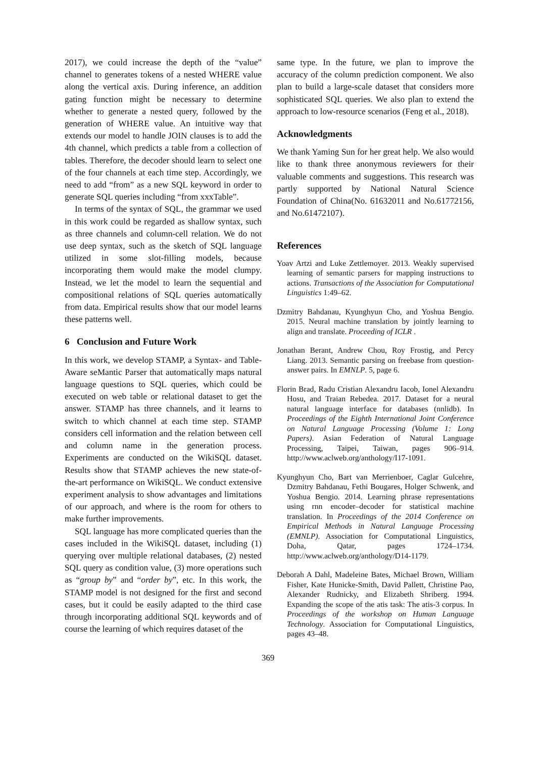2017), we could increase the depth of the “value” channel to generates tokens of a nested WHERE value along the vertical axis. During inference, an addition gating function might be necessary to determine whether to generate a nested query, followed by the generation of WHERE value. An intuitive way that extends our model to handle JOIN clauses is to add the 4th channel, which predicts a table from a collection of tables. Therefore, the decoder should learn to select one of the four channels at each time step. Accordingly, we need to add “from” as a new SQL keyword in order to generate SQL queries including “from xxxTable”.
In terms of the syntax of SQL, the grammar we used in this work could be regarded as shallow syntax, such as three channels and column-cell relation. We do not use deep syntax, such as the sketch of SQL language utilized in some slot-filling models, because incorporating them would make the model clumpy. Instead, we let the model to learn the sequential and compositional relations of SQL queries automatically from data. Empirical results show that our model learns these patterns well.
6 Conclusion and Future Work
In this work, we develop STAMP, a Syntax- and Table- Aware seMantic Parser that automatically maps natural language questions to SQL queries, which could be executed on web table or relational dataset to get the answer. STAMP has three channels, and it learns to switch to which channel at each time step. STAMP considers cell information and the relation between cell and column name in the generation process. Experiments are conducted on the WikiSQL dataset. Results show that STAMP achieves the new state-of-the-art performance on WikiSQL. We conduct extensive experiment analysis to show advantages and limitations of our approach, and where is the room for others to make further improvements.
SQL language has more complicated queries than the cases included in the WikiSQL dataset, including (1) querying over multiple relational databases, (2) nested SQL query as condition value, (3) more operations such as “group by” and “order by”, etc. In this work, the STAMP model is not designed for the first and second cases, but it could be easily adapted to the third case through incorporating additional SQL keywords and of course the learning of which requires dataset of the
same type. In the future, we plan to improve the accuracy of the column prediction component. We also plan to build a large-scale dataset that considers more sophisticated SQL queries. We also plan to extend the approach to low-resource scenarios (Feng et al., 2018).
Acknowledgments
We thank Yaming Sun for her great help. We also would like to thank three anonymous reviewers for their valuable comments and suggestions. This research was partly supported by National Natural Science Foundation of China(No. 61632011 and No.61772156, and No.61472107).
References
Yoav Artzi and Luke Zettlemoyer. 2013. Weakly supervised learning of semantic parsers for mapping instructions to actions. Transactions of the Association for Computational Linguistics 1:49–62.
Dzmitry Bahdanau, Kyunghyun Cho, and Yoshua Bengio. 2015. Neural machine translation by jointly learning to align and translate. Proceeding of ICLR .
Jonathan Berant, Andrew Chou, Roy Frostig, and Percy Liang. 2013. Semantic parsing on freebase from question-answer pairs. In EMNLP. 5, page 6.
Florin Brad, Radu Cristian Alexandru Iacob, Ionel Alexandru Hosu, and Traian Rebedea. 2017. Dataset for a neural natural language interface for databases (nnlidb). In Proceedings of the Eighth International Joint Conference on Natural Language Processing (Volume 1: Long Papers). Asian Federation of Natural Language Processing, Taipei, Taiwan, pages 906–914. http://www.aclweb.org/anthology/I17-1091.
Kyunghyun Cho, Bart van Merrienboer, Caglar Gulcehre, Dzmitry Bahdanau, Fethi Bougares, Holger Schwenk, and Yoshua Bengio. 2014. Learning phrase representations using rnn encoder–decoder for statistical machine translation. In Proceedings of the 2014 Conference on Empirical Methods in Natural Language Processing (EMNLP). Association for Computational Linguistics, Doha, Qatar, pages 1724–1734. http://www.aclweb.org/anthology/D14-1179.
Deborah A Dahl, Madeleine Bates, Michael Brown, William Fisher, Kate Hunicke-Smith, David Pallett, Christine Pao, Alexander Rudnicky, and Elizabeth Shriberg. 1994. Expanding the scope of the atis task: The atis-3 corpus. In Proceedings of the workshop on Human Language Technology. Association for Computational Linguistics, pages 43–48.
369